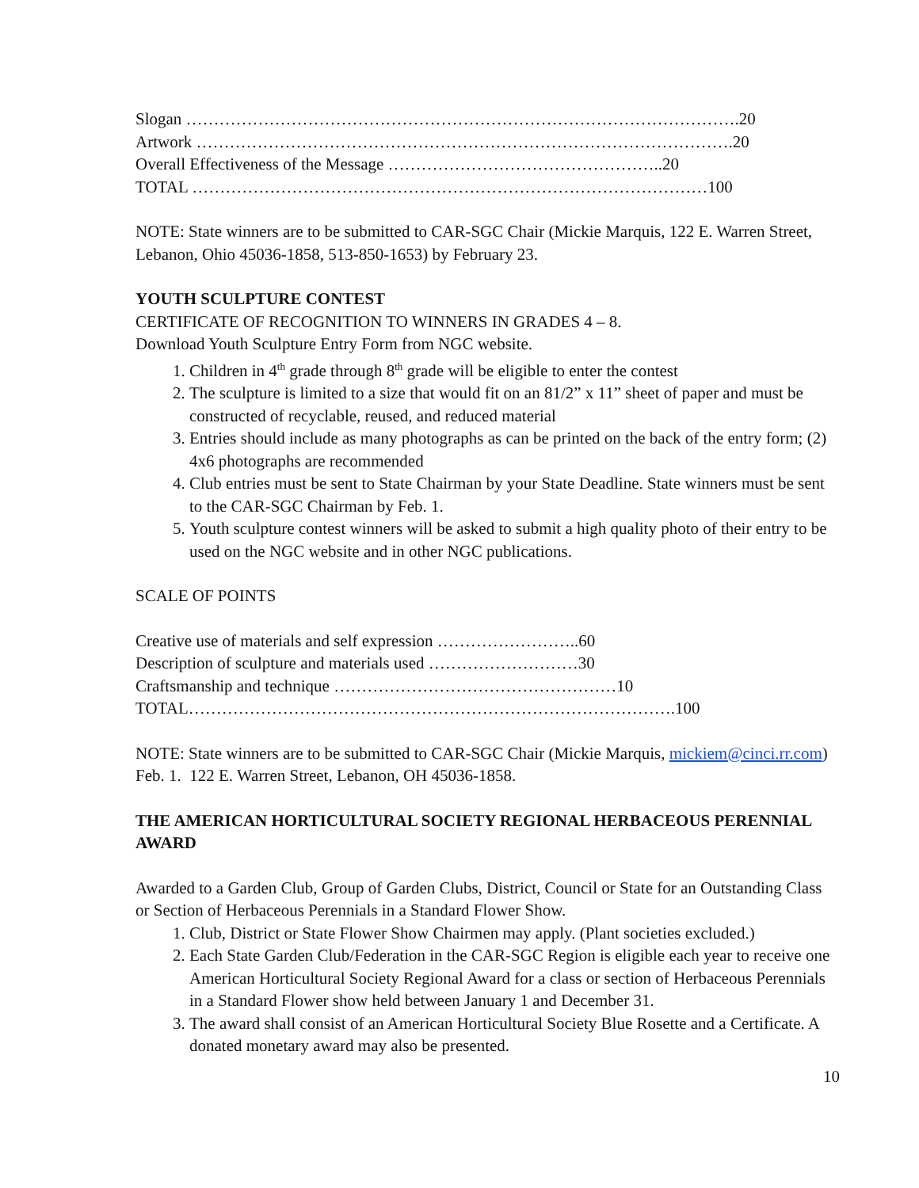Slogan ……………………………………………………………………………………….20
Artwork …………………………………………………………………………………….20
Overall Effectiveness of the Message …………………………………………..20
TOTAL …………………………………………………………………………………100
NOTE: State winners are to be submitted to CAR-SGC Chair (Mickie Marquis, 122 E. Warren Street, Lebanon, Ohio 45036-1858, 513-850-1653) by February 23.
YOUTH SCULPTURE CONTEST
CERTIFICATE OF RECOGNITION TO WINNERS IN GRADES 4 – 8.
Download Youth Sculpture Entry Form from NGC website.
1. Children in 4<sup>th</sup> grade through 8<sup>th</sup> grade will be eligible to enter the contest
2. The sculpture is limited to a size that would fit on an 81/2” x 11” sheet of paper and must be constructed of recyclable, reused, and reduced material
3. Entries should include as many photographs as can be printed on the back of the entry form; (2) 4x6 photographs are recommended
4. Club entries must be sent to State Chairman by your State Deadline. State winners must be sent to the CAR-SGC Chairman by Feb. 1.
5. Youth sculpture contest winners will be asked to submit a high quality photo of their entry to be used on the NGC website and in other NGC publications.
SCALE OF POINTS
Creative use of materials and self expression ……………………..60
Description of sculpture and materials used ………………………30
Craftsmanship and technique ……………………………………………10
TOTAL…………………………………………………………………………….100
NOTE: State winners are to be submitted to CAR-SGC Chair (Mickie Marquis, mickiem@cinci.rr.com) Feb. 1. 122 E. Warren Street, Lebanon, OH 45036-1858.
THE AMERICAN HORTICULTURAL SOCIETY REGIONAL HERBACEOUS PERENNIAL AWARD
Awarded to a Garden Club, Group of Garden Clubs, District, Council or State for an Outstanding Class or Section of Herbaceous Perennials in a Standard Flower Show.
1. Club, District or State Flower Show Chairmen may apply. (Plant societies excluded.)
2. Each State Garden Club/Federation in the CAR-SGC Region is eligible each year to receive one American Horticultural Society Regional Award for a class or section of Herbaceous Perennials in a Standard Flower show held between January 1 and December 31.
3. The award shall consist of an American Horticultural Society Blue Rosette and a Certificate. A donated monetary award may also be presented.
10